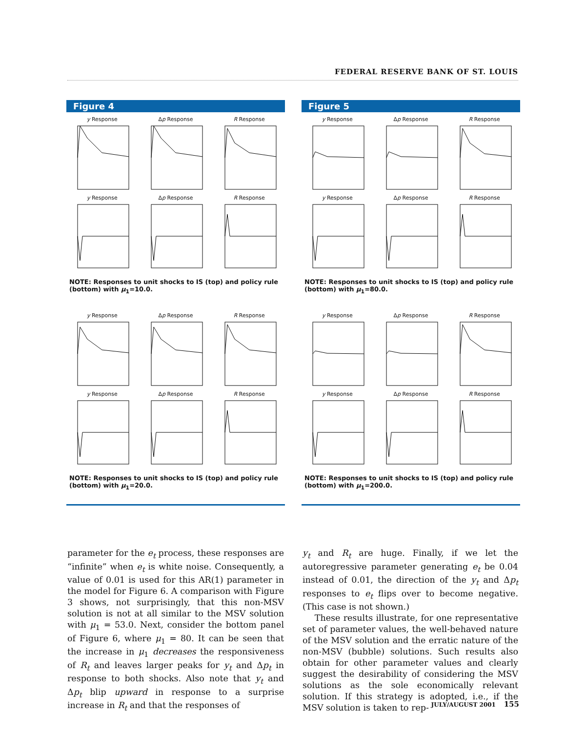FEDERAL RESERVE BANK OF ST. LOUIS
Figure 4
y Response
Δp Response
R Response
y Response
Δp Response
R Response
NOTE: Responses to unit shocks to IS (top) and policy rule (bottom) with μ<sub>1</sub>=10.0.
y Response
Δp Response
R Response
y Response
Δp Response
R Response
NOTE: Responses to unit shocks to IS (top) and policy rule (bottom) with μ<sub>1</sub>=20.0.
Figure 5
y Response
Δp Response
R Response
y Response
Δp Response
R Response
NOTE: Responses to unit shocks to IS (top) and policy rule (bottom) with μ<sub>1</sub>=80.0.
y Response
Δp Response
R Response
y Response
Δp Response
R Response
NOTE: Responses to unit shocks to IS (top) and policy rule (bottom) with μ<sub>1</sub>=200.0.
parameter for the e<sub>t</sub> process, these responses are “infinite” when e<sub>t</sub> is white noise. Consequently, a value of 0.01 is used for this AR(1) parameter in the model for Figure 6. A comparison with Figure 3 shows, not surprisingly, that this non-MSV solution is not at all similar to the MSV solution with μ<sub>1</sub> = 53.0. Next, consider the bottom panel of Figure 6, where μ<sub>1</sub> = 80. It can be seen that the increase in μ<sub>1</sub> decreases the responsiveness of R<sub>t</sub> and leaves larger peaks for y<sub>t</sub> and Δp<sub>t</sub> in response to both shocks. Also note that y<sub>t</sub> and Δp<sub>t</sub> blip upward in response to a surprise increase in R<sub>t</sub> and that the responses of
y<sub>t</sub> and R<sub>t</sub> are huge. Finally, if we let the autoregressive parameter generating e<sub>t</sub> be 0.04 instead of 0.01, the direction of the y<sub>t</sub> and Δp<sub>t</sub> responses to e<sub>t</sub> flips over to become negative. (This case is not shown.)
These results illustrate, for one representative set of parameter values, the well-behaved nature of the MSV solution and the erratic nature of the non-MSV (bubble) solutions. Such results also obtain for other parameter values and clearly suggest the desirability of considering the MSV solutions as the sole economically relevant solution. If this strategy is adopted, i.e., if the MSV solution is taken to rep-
JULY/AUGUST 2001 155